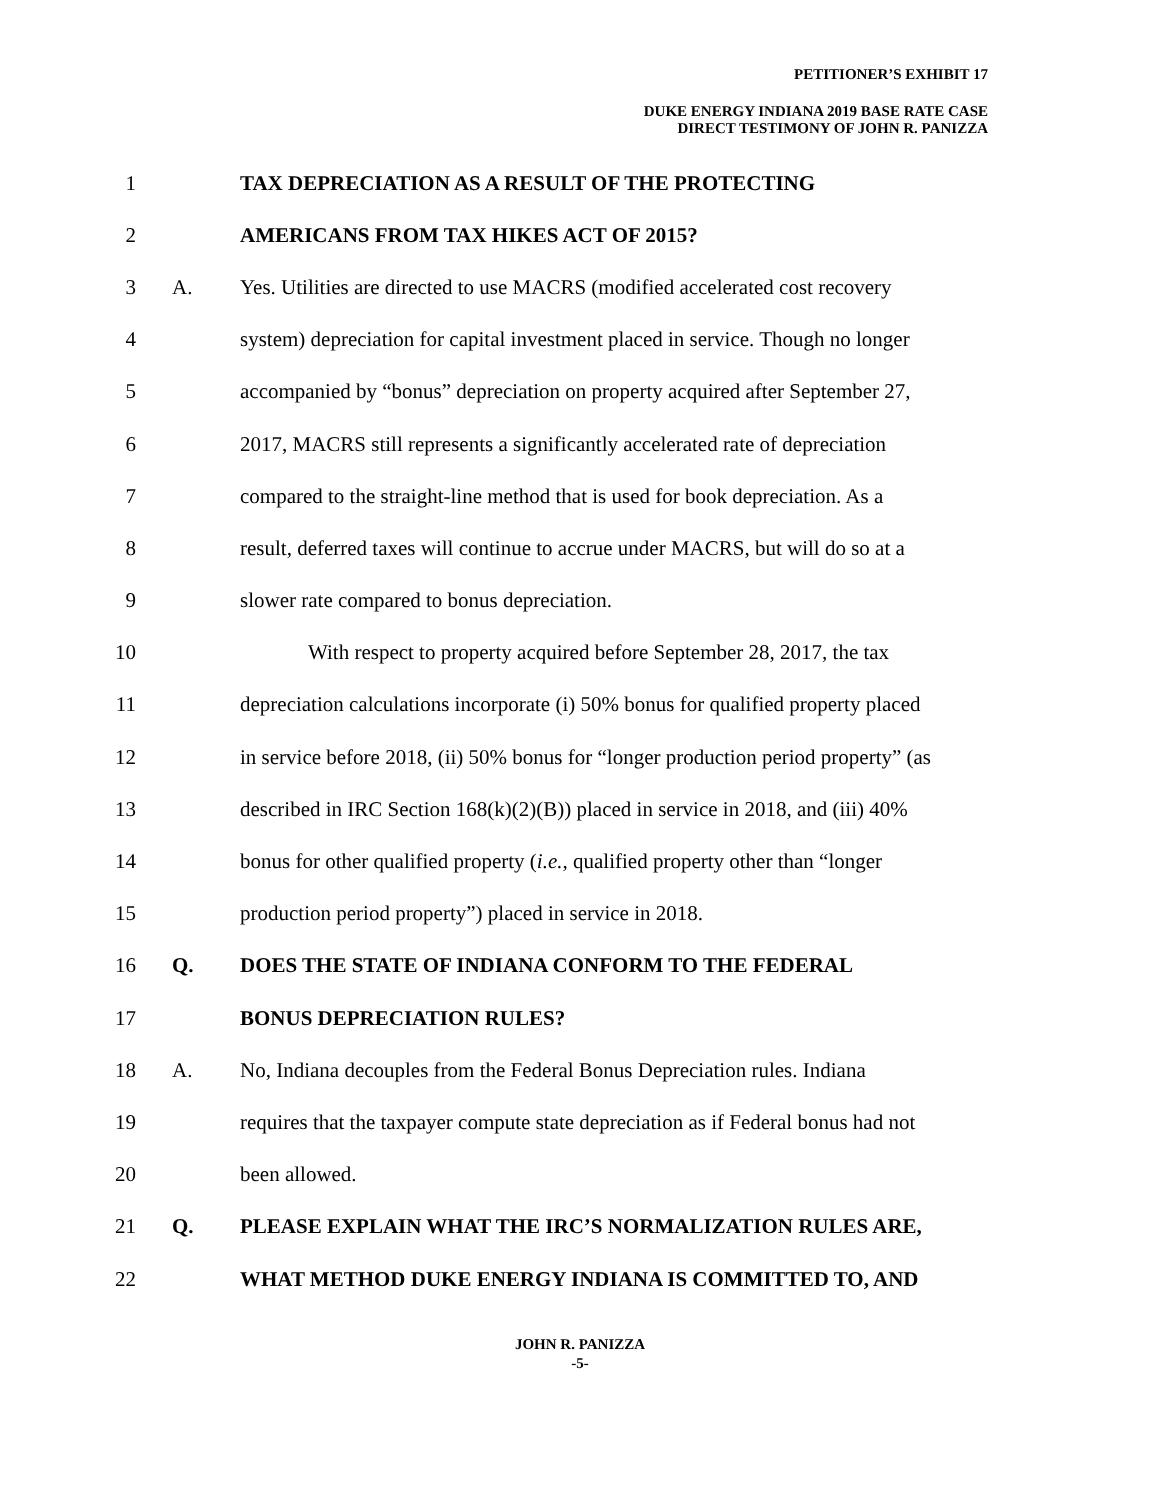PETITIONER’S EXHIBIT 17
DUKE ENERGY INDIANA 2019 BASE RATE CASE
DIRECT TESTIMONY OF JOHN R. PANIZZA
1 TAX DEPRECIATION AS A RESULT OF THE PROTECTING
2 AMERICANS FROM TAX HIKES ACT OF 2015?
3 A. Yes. Utilities are directed to use MACRS (modified accelerated cost recovery
4 system) depreciation for capital investment placed in service. Though no longer
5 accompanied by “bonus” depreciation on property acquired after September 27,
6 2017, MACRS still represents a significantly accelerated rate of depreciation
7 compared to the straight-line method that is used for book depreciation. As a
8 result, deferred taxes will continue to accrue under MACRS, but will do so at a
9 slower rate compared to bonus depreciation.
10 With respect to property acquired before September 28, 2017, the tax
11 depreciation calculations incorporate (i) 50% bonus for qualified property placed
12 in service before 2018, (ii) 50% bonus for “longer production period property” (as
13 described in IRC Section 168(k)(2)(B)) placed in service in 2018, and (iii) 40%
14 bonus for other qualified property (i.e., qualified property other than “longer
15 production period property”) placed in service in 2018.
16 Q. DOES THE STATE OF INDIANA CONFORM TO THE FEDERAL
17 BONUS DEPRECIATION RULES?
18 A. No, Indiana decouples from the Federal Bonus Depreciation rules. Indiana
19 requires that the taxpayer compute state depreciation as if Federal bonus had not
20 been allowed.
21 Q. PLEASE EXPLAIN WHAT THE IRC’S NORMALIZATION RULES ARE,
22 WHAT METHOD DUKE ENERGY INDIANA IS COMMITTED TO, AND
JOHN R. PANIZZA
-5-